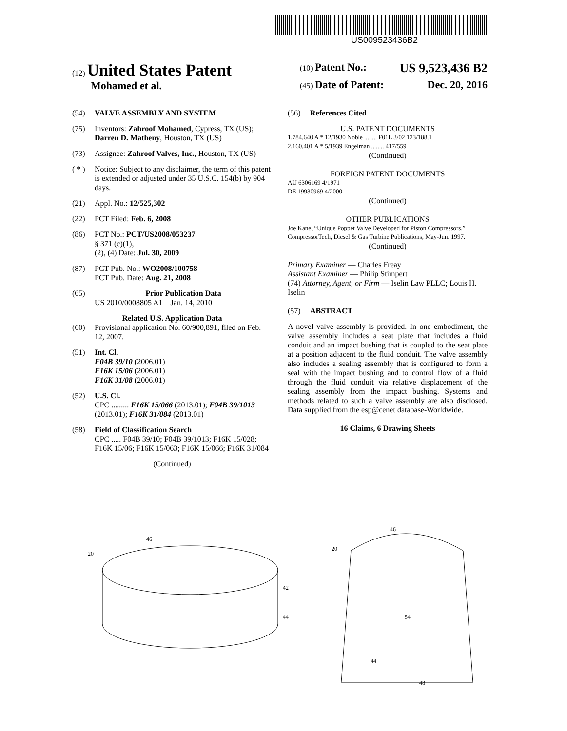US009523436B2
(12) United States Patent
Mohamed et al.
(10) Patent No.: US 9,523,436 B2
(45) Date of Patent: Dec. 20, 2016
(54) VALVE ASSEMBLY AND SYSTEM
(75) Inventors: Zahroof Mohamed, Cypress, TX (US); Darren D. Matheny, Houston, TX (US)
(73) Assignee: Zahroof Valves, Inc., Houston, TX (US)
( * ) Notice: Subject to any disclaimer, the term of this patent is extended or adjusted under 35 U.S.C. 154(b) by 904 days.
(21) Appl. No.: 12/525,302
(22) PCT Filed: Feb. 6, 2008
(86) PCT No.: PCT/US2008/053237
§ 371 (c)(1),
(2), (4) Date: Jul. 30, 2009
(87) PCT Pub. No.: WO2008/100758
PCT Pub. Date: Aug. 21, 2008
(65) Prior Publication Data
US 2010/0008805 A1 Jan. 14, 2010
Related U.S. Application Data
(60) Provisional application No. 60/900,891, filed on Feb. 12, 2007.
(51) Int. Cl.
F04B 39/10 (2006.01)
F16K 15/06 (2006.01)
F16K 31/08 (2006.01)
(52) U.S. Cl.
CPC ......... F16K 15/066 (2013.01); F04B 39/1013 (2013.01); F16K 31/084 (2013.01)
(58) Field of Classification Search
CPC ..... F04B 39/10; F04B 39/1013; F16K 15/028; F16K 15/06; F16K 15/063; F16K 15/066; F16K 31/084
(Continued)
(56) References Cited
U.S. PATENT DOCUMENTS
1,784,640 A * 12/1930 Noble ........ F01L 3/02 123/188.1
2,160,401 A * 5/1939 Engelman ........ 417/559
(Continued)
FOREIGN PATENT DOCUMENTS
AU 6306169 4/1971
DE 19930969 4/2000
(Continued)
OTHER PUBLICATIONS
Joe Kane, “Unique Poppet Valve Developed for Piston Compressors,” CompressorTech, Diesel & Gas Turbine Publications, May-Jun. 1997.
(Continued)
Primary Examiner — Charles Freay
Assistant Examiner — Philip Stimpert
(74) Attorney, Agent, or Firm — Iselin Law PLLC; Louis H. Iselin
(57) ABSTRACT
A novel valve assembly is provided. In one embodiment, the valve assembly includes a seat plate that includes a fluid conduit and an impact bushing that is coupled to the seat plate at a position adjacent to the fluid conduit. The valve assembly also includes a sealing assembly that is configured to form a seal with the impact bushing and to control flow of a fluid through the fluid conduit via relative displacement of the sealing assembly from the impact bushing. Systems and methods related to such a valve assembly are also disclosed. Data supplied from the esp@cenet database-Worldwide.
16 Claims, 6 Drawing Sheets
20
42
44
46
20
46
44
54
48